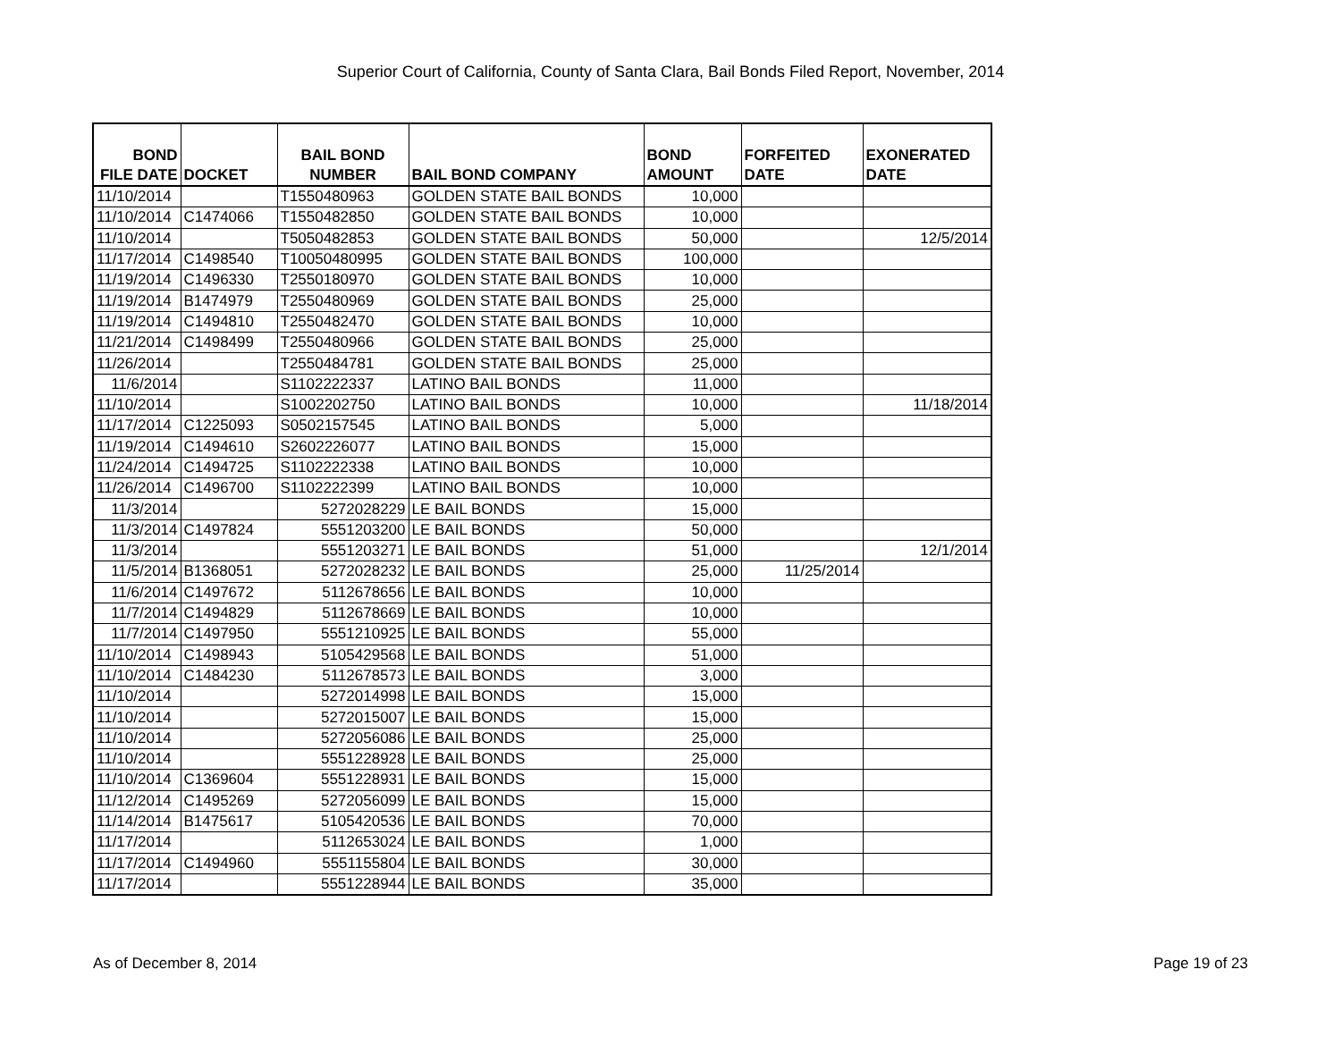Superior Court of California, County of Santa Clara, Bail Bonds Filed Report, November, 2014
| BOND FILE DATE | DOCKET | BAIL BOND NUMBER | BAIL BOND COMPANY | BOND AMOUNT | FORFEITED DATE | EXONERATED DATE |
| --- | --- | --- | --- | --- | --- | --- |
| 11/10/2014 | | T1550480963 | GOLDEN STATE BAIL BONDS | 10,000 | | |
| 11/10/2014 | C1474066 | T1550482850 | GOLDEN STATE BAIL BONDS | 10,000 | | |
| 11/10/2014 | | T5050482853 | GOLDEN STATE BAIL BONDS | 50,000 | | 12/5/2014 |
| 11/17/2014 | C1498540 | T10050480995 | GOLDEN STATE BAIL BONDS | 100,000 | | |
| 11/19/2014 | C1496330 | T2550180970 | GOLDEN STATE BAIL BONDS | 10,000 | | |
| 11/19/2014 | B1474979 | T2550480969 | GOLDEN STATE BAIL BONDS | 25,000 | | |
| 11/19/2014 | C1494810 | T2550482470 | GOLDEN STATE BAIL BONDS | 10,000 | | |
| 11/21/2014 | C1498499 | T2550480966 | GOLDEN STATE BAIL BONDS | 25,000 | | |
| 11/26/2014 | | T2550484781 | GOLDEN STATE BAIL BONDS | 25,000 | | |
| 11/6/2014 | | S1102222337 | LATINO BAIL BONDS | 11,000 | | |
| 11/10/2014 | | S1002202750 | LATINO BAIL BONDS | 10,000 | | 11/18/2014 |
| 11/17/2014 | C1225093 | S0502157545 | LATINO BAIL BONDS | 5,000 | | |
| 11/19/2014 | C1494610 | S2602226077 | LATINO BAIL BONDS | 15,000 | | |
| 11/24/2014 | C1494725 | S1102222338 | LATINO BAIL BONDS | 10,000 | | |
| 11/26/2014 | C1496700 | S1102222399 | LATINO BAIL BONDS | 10,000 | | |
| 11/3/2014 | | 5272028229 | LE BAIL BONDS | 15,000 | | |
| 11/3/2014 | C1497824 | 5551203200 | LE BAIL BONDS | 50,000 | | |
| 11/3/2014 | | 5551203271 | LE BAIL BONDS | 51,000 | | 12/1/2014 |
| 11/5/2014 | B1368051 | 5272028232 | LE BAIL BONDS | 25,000 | 11/25/2014 | |
| 11/6/2014 | C1497672 | 5112678656 | LE BAIL BONDS | 10,000 | | |
| 11/7/2014 | C1494829 | 5112678669 | LE BAIL BONDS | 10,000 | | |
| 11/7/2014 | C1497950 | 5551210925 | LE BAIL BONDS | 55,000 | | |
| 11/10/2014 | C1498943 | 5105429568 | LE BAIL BONDS | 51,000 | | |
| 11/10/2014 | C1484230 | 5112678573 | LE BAIL BONDS | 3,000 | | |
| 11/10/2014 | | 5272014998 | LE BAIL BONDS | 15,000 | | |
| 11/10/2014 | | 5272015007 | LE BAIL BONDS | 15,000 | | |
| 11/10/2014 | | 5272056086 | LE BAIL BONDS | 25,000 | | |
| 11/10/2014 | | 5551228928 | LE BAIL BONDS | 25,000 | | |
| 11/10/2014 | C1369604 | 5551228931 | LE BAIL BONDS | 15,000 | | |
| 11/12/2014 | C1495269 | 5272056099 | LE BAIL BONDS | 15,000 | | |
| 11/14/2014 | B1475617 | 5105420536 | LE BAIL BONDS | 70,000 | | |
| 11/17/2014 | | 5112653024 | LE BAIL BONDS | 1,000 | | |
| 11/17/2014 | C1494960 | 5551155804 | LE BAIL BONDS | 30,000 | | |
| 11/17/2014 | | 5551228944 | LE BAIL BONDS | 35,000 | | |
As of December 8, 2014 Page 19 of 23